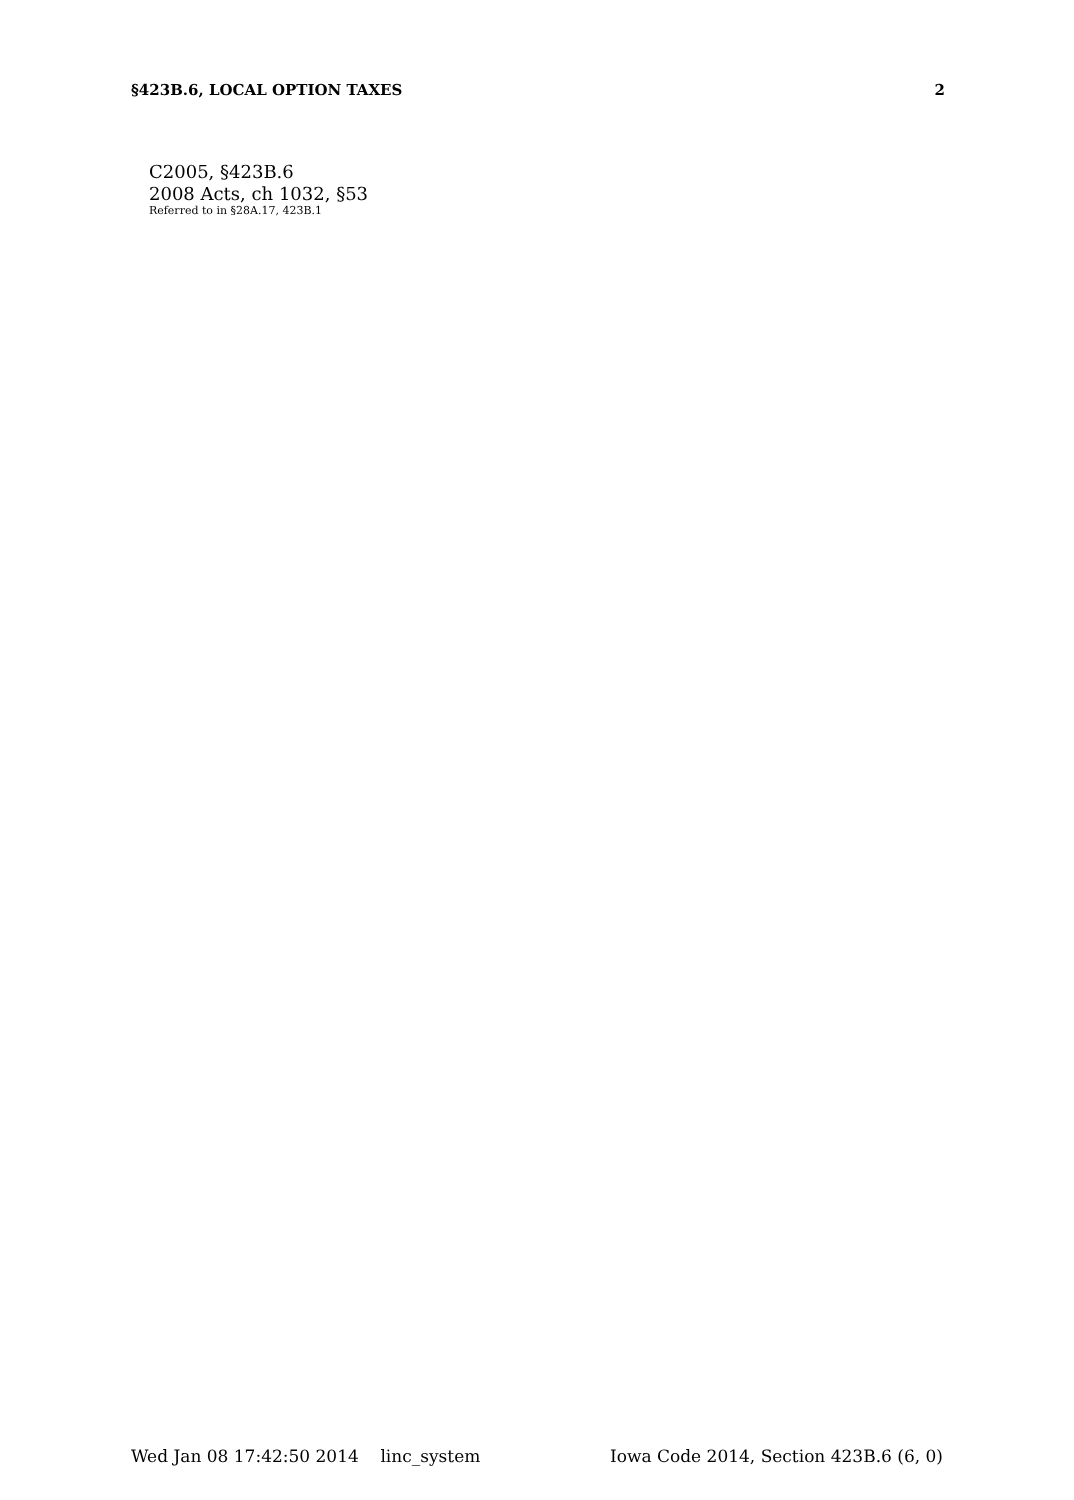§423B.6, LOCAL OPTION TAXES 2
C2005, §423B.6
2008 Acts, ch 1032, §53
Referred to in §28A.17, 423B.1
Wed Jan 08 17:42:50 2014 linc_system Iowa Code 2014, Section 423B.6 (6, 0)